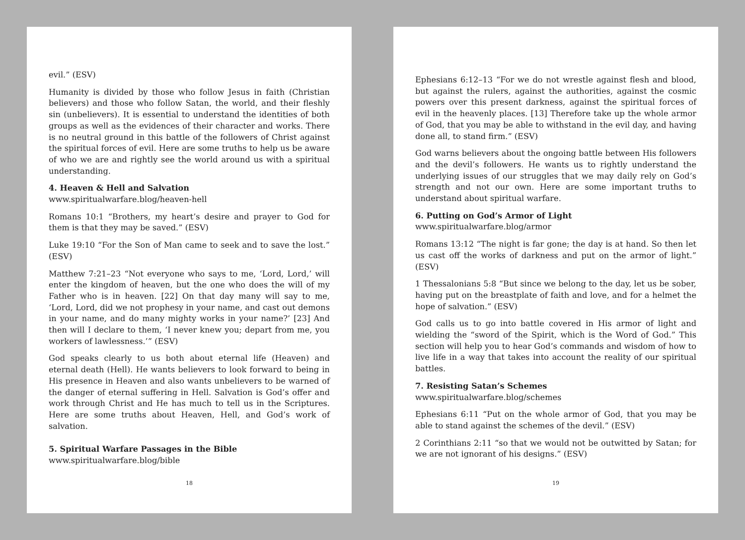evil.” (ESV)
Humanity is divided by those who follow Jesus in faith (Christian believers) and those who follow Satan, the world, and their fleshly sin (unbelievers). It is essential to understand the identities of both groups as well as the evidences of their character and works. There is no neutral ground in this battle of the followers of Christ against the spiritual forces of evil. Here are some truths to help us be aware of who we are and rightly see the world around us with a spiritual understanding.
4. Heaven & Hell and Salvation
www.spiritualwarfare.blog/heaven-hell
Romans 10:1 “Brothers, my heart’s desire and prayer to God for them is that they may be saved.” (ESV)
Luke 19:10 “For the Son of Man came to seek and to save the lost.” (ESV)
Matthew 7:21–23 “Not everyone who says to me, ‘Lord, Lord,’ will enter the kingdom of heaven, but the one who does the will of my Father who is in heaven. [22] On that day many will say to me, ‘Lord, Lord, did we not prophesy in your name, and cast out demons in your name, and do many mighty works in your name?’ [23] And then will I declare to them, ‘I never knew you; depart from me, you workers of lawlessness.’” (ESV)
God speaks clearly to us both about eternal life (Heaven) and eternal death (Hell). He wants believers to look forward to being in His presence in Heaven and also wants unbelievers to be warned of the danger of eternal suffering in Hell. Salvation is God’s offer and work through Christ and He has much to tell us in the Scriptures. Here are some truths about Heaven, Hell, and God’s work of salvation.
5. Spiritual Warfare Passages in the Bible
www.spiritualwarfare.blog/bible
18
Ephesians 6:12–13 “For we do not wrestle against flesh and blood, but against the rulers, against the authorities, against the cosmic powers over this present darkness, against the spiritual forces of evil in the heavenly places. [13] Therefore take up the whole armor of God, that you may be able to withstand in the evil day, and having done all, to stand firm.” (ESV)
God warns believers about the ongoing battle between His followers and the devil’s followers. He wants us to rightly understand the underlying issues of our struggles that we may daily rely on God’s strength and not our own. Here are some important truths to understand about spiritual warfare.
6. Putting on God’s Armor of Light
www.spiritualwarfare.blog/armor
Romans 13:12 “The night is far gone; the day is at hand. So then let us cast off the works of darkness and put on the armor of light.” (ESV)
1 Thessalonians 5:8 “But since we belong to the day, let us be sober, having put on the breastplate of faith and love, and for a helmet the hope of salvation.” (ESV)
God calls us to go into battle covered in His armor of light and wielding the “sword of the Spirit, which is the Word of God.” This section will help you to hear God’s commands and wisdom of how to live life in a way that takes into account the reality of our spiritual battles.
7. Resisting Satan’s Schemes
www.spiritualwarfare.blog/schemes
Ephesians 6:11 “Put on the whole armor of God, that you may be able to stand against the schemes of the devil.” (ESV)
2 Corinthians 2:11 “so that we would not be outwitted by Satan; for we are not ignorant of his designs.” (ESV)
19